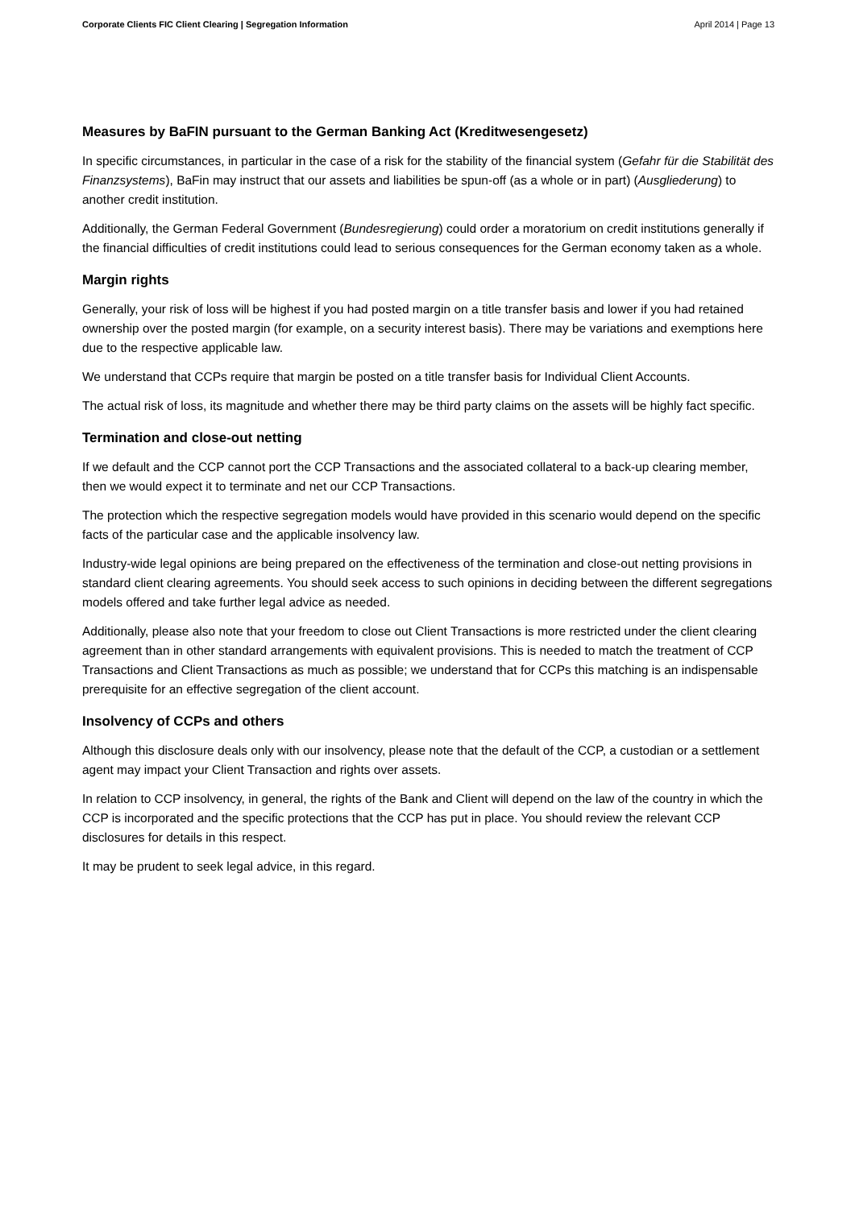Corporate Clients FIC Client Clearing | Segregation Information April 2014 | Page 13
Measures by BaFIN pursuant to the German Banking Act (Kreditwesengesetz)
In specific circumstances, in particular in the case of a risk for the stability of the financial system (Gefahr für die Stabilität des Finanzsystems), BaFin may instruct that our assets and liabilities be spun-off (as a whole or in part) (Ausgliederung) to another credit institution.
Additionally, the German Federal Government (Bundesregierung) could order a moratorium on credit institutions generally if the financial difficulties of credit institutions could lead to serious consequences for the German economy taken as a whole.
Margin rights
Generally, your risk of loss will be highest if you had posted margin on a title transfer basis and lower if you had retained ownership over the posted margin (for example, on a security interest basis). There may be variations and exemptions here due to the respective applicable law.
We understand that CCPs require that margin be posted on a title transfer basis for Individual Client Accounts.
The actual risk of loss, its magnitude and whether there may be third party claims on the assets will be highly fact specific.
Termination and close-out netting
If we default and the CCP cannot port the CCP Transactions and the associated collateral to a back-up clearing member, then we would expect it to terminate and net our CCP Transactions.
The protection which the respective segregation models would have provided in this scenario would depend on the specific facts of the particular case and the applicable insolvency law.
Industry-wide legal opinions are being prepared on the effectiveness of the termination and close-out netting provisions in standard client clearing agreements. You should seek access to such opinions in deciding between the different segregations models offered and take further legal advice as needed.
Additionally, please also note that your freedom to close out Client Transactions is more restricted under the client clearing agreement than in other standard arrangements with equivalent provisions. This is needed to match the treatment of CCP Transactions and Client Transactions as much as possible; we understand that for CCPs this matching is an indispensable prerequisite for an effective segregation of the client account.
Insolvency of CCPs and others
Although this disclosure deals only with our insolvency, please note that the default of the CCP, a custodian or a settlement agent may impact your Client Transaction and rights over assets.
In relation to CCP insolvency, in general, the rights of the Bank and Client will depend on the law of the country in which the CCP is incorporated and the specific protections that the CCP has put in place. You should review the relevant CCP disclosures for details in this respect.
It may be prudent to seek legal advice, in this regard.